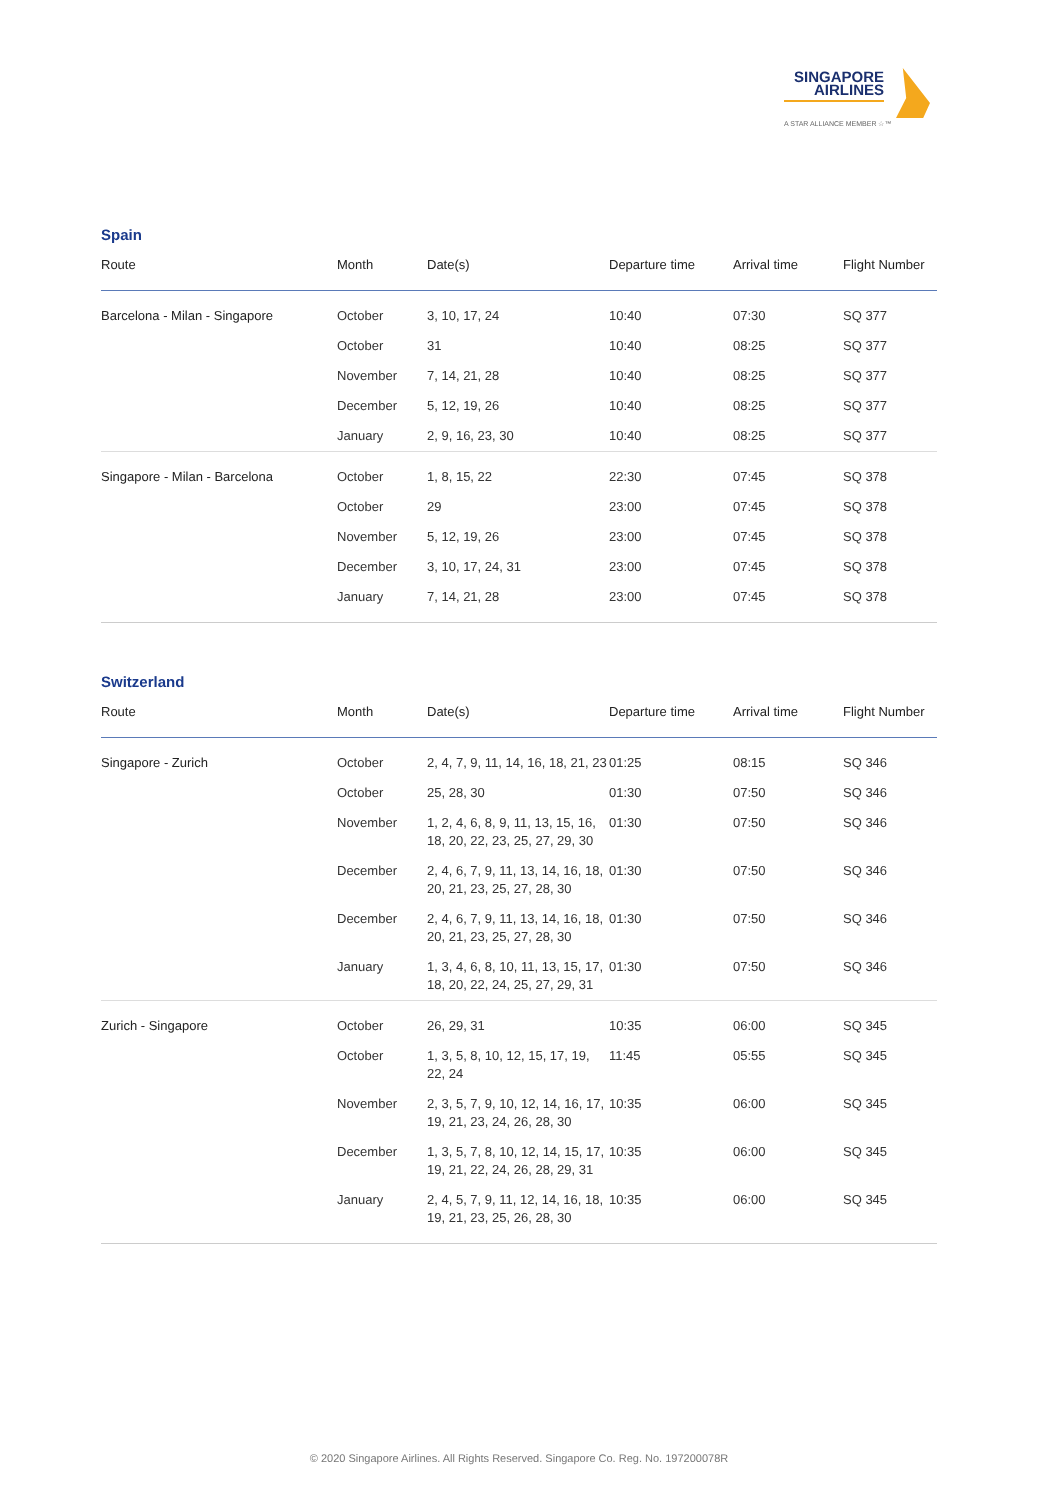SINGAPORE
AIRLINES
A STAR ALLIANCE MEMBER ☆™
Spain
| Route | Month | Date(s) | Departure time | Arrival time | Flight Number |
| --- | --- | --- | --- | --- | --- |
| Barcelona - Milan - Singapore | October | 3, 10, 17, 24 | 10:40 | 07:30 | SQ 377 |
| | October | 31 | 10:40 | 08:25 | SQ 377 |
| | November | 7, 14, 21, 28 | 10:40 | 08:25 | SQ 377 |
| | December | 5, 12, 19, 26 | 10:40 | 08:25 | SQ 377 |
| | January | 2, 9, 16, 23, 30 | 10:40 | 08:25 | SQ 377 |
| Singapore - Milan - Barcelona | October | 1, 8, 15, 22 | 22:30 | 07:45 | SQ 378 |
| | October | 29 | 23:00 | 07:45 | SQ 378 |
| | November | 5, 12, 19, 26 | 23:00 | 07:45 | SQ 378 |
| | December | 3, 10, 17, 24, 31 | 23:00 | 07:45 | SQ 378 |
| | January | 7, 14, 21, 28 | 23:00 | 07:45 | SQ 378 |
Switzerland
| Route | Month | Date(s) | Departure time | Arrival time | Flight Number |
| --- | --- | --- | --- | --- | --- |
| Singapore - Zurich | October | 2, 4, 7, 9, 11, 14, 16, 18, 21, 23 | 01:25 | 08:15 | SQ 346 |
| | October | 25, 28, 30 | 01:30 | 07:50 | SQ 346 |
| | November | 1, 2, 4, 6, 8, 9, 11, 13, 15, 16, 18, 20, 22, 23, 25, 27, 29, 30 | 01:30 | 07:50 | SQ 346 |
| | December | 2, 4, 6, 7, 9, 11, 13, 14, 16, 18, 20, 21, 23, 25, 27, 28, 30 | 01:30 | 07:50 | SQ 346 |
| | December | 2, 4, 6, 7, 9, 11, 13, 14, 16, 18, 20, 21, 23, 25, 27, 28, 30 | 01:30 | 07:50 | SQ 346 |
| | January | 1, 3, 4, 6, 8, 10, 11, 13, 15, 17, 18, 20, 22, 24, 25, 27, 29, 31 | 01:30 | 07:50 | SQ 346 |
| Zurich - Singapore | October | 26, 29, 31 | 10:35 | 06:00 | SQ 345 |
| | October | 1, 3, 5, 8, 10, 12, 15, 17, 19, 22, 24 | 11:45 | 05:55 | SQ 345 |
| | November | 2, 3, 5, 7, 9, 10, 12, 14, 16, 17, 19, 21, 23, 24, 26, 28, 30 | 10:35 | 06:00 | SQ 345 |
| | December | 1, 3, 5, 7, 8, 10, 12, 14, 15, 17, 19, 21, 22, 24, 26, 28, 29, 31 | 10:35 | 06:00 | SQ 345 |
| | January | 2, 4, 5, 7, 9, 11, 12, 14, 16, 18, 19, 21, 23, 25, 26, 28, 30 | 10:35 | 06:00 | SQ 345 |
© 2020 Singapore Airlines. All Rights Reserved. Singapore Co. Reg. No. 197200078R